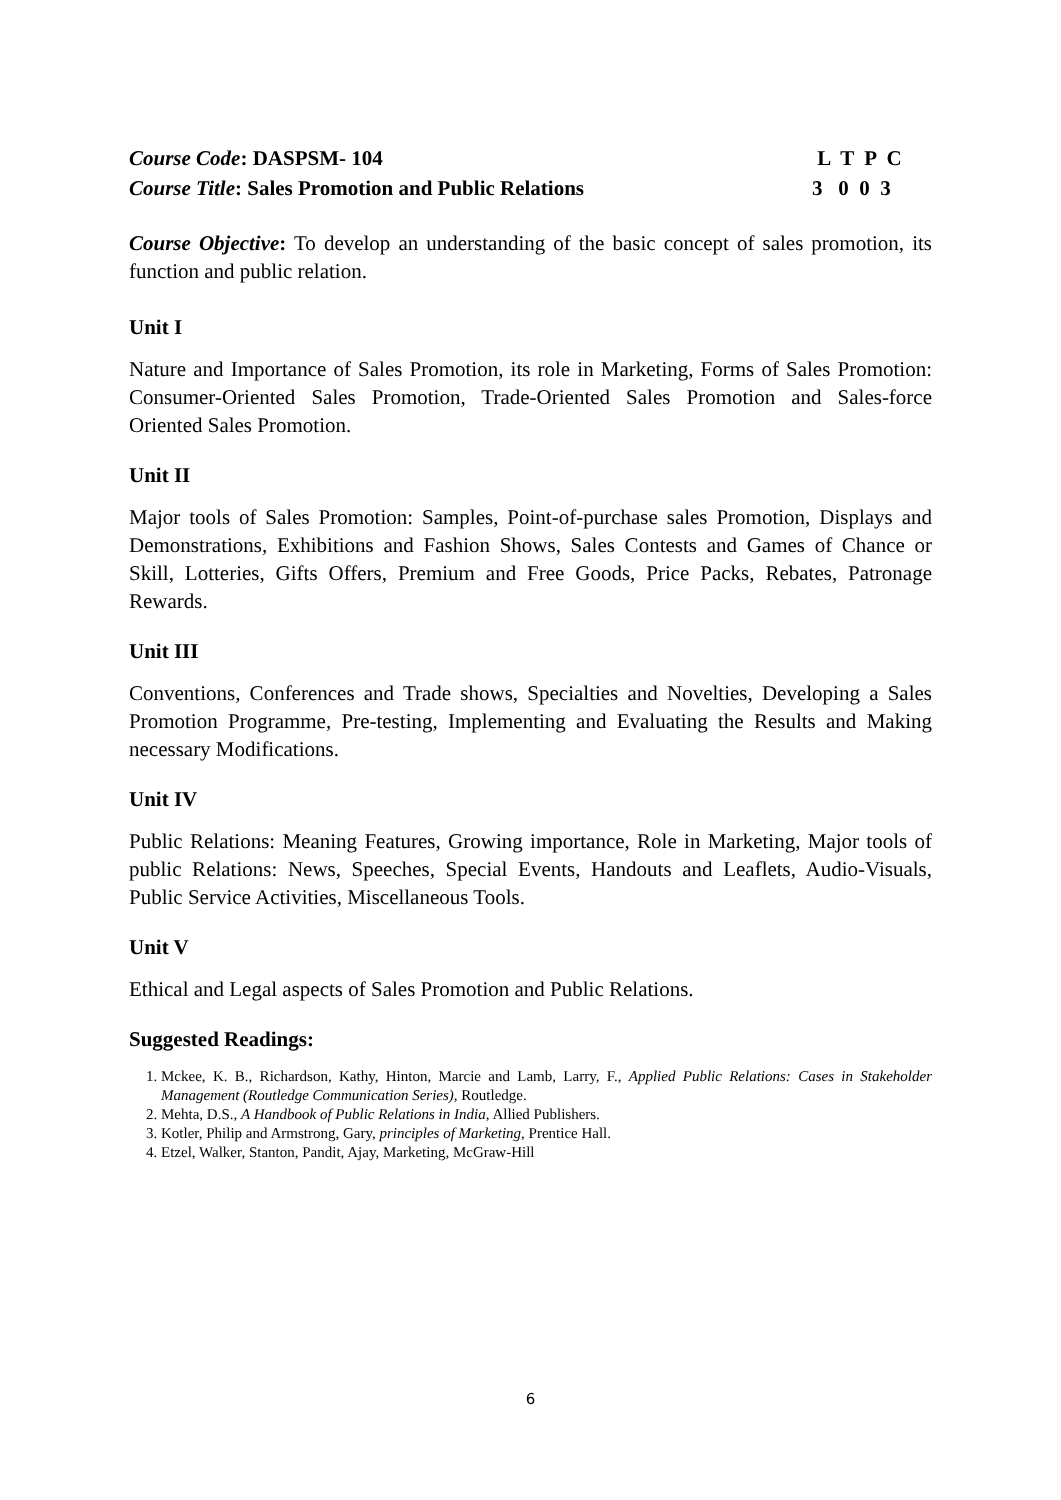Course Code: DASPSM- 104
Course Title: Sales Promotion and Public Relations
L T P C 3 0 0 3
Course Objective: To develop an understanding of the basic concept of sales promotion, its function and public relation.
Unit I
Nature and Importance of Sales Promotion, its role in Marketing, Forms of Sales Promotion: Consumer-Oriented Sales Promotion, Trade-Oriented Sales Promotion and Sales-force Oriented Sales Promotion.
Unit II
Major tools of Sales Promotion: Samples, Point-of-purchase sales Promotion, Displays and Demonstrations, Exhibitions and Fashion Shows, Sales Contests and Games of Chance or Skill, Lotteries, Gifts Offers, Premium and Free Goods, Price Packs, Rebates, Patronage Rewards.
Unit III
Conventions, Conferences and Trade shows, Specialties and Novelties, Developing a Sales Promotion Programme, Pre-testing, Implementing and Evaluating the Results and Making necessary Modifications.
Unit IV
Public Relations: Meaning Features, Growing importance, Role in Marketing, Major tools of public Relations: News, Speeches, Special Events, Handouts and Leaflets, Audio-Visuals, Public Service Activities, Miscellaneous Tools.
Unit V
Ethical and Legal aspects of Sales Promotion and Public Relations.
Suggested Readings:
1. Mckee, K. B., Richardson, Kathy, Hinton, Marcie and Lamb, Larry, F., Applied Public Relations: Cases in Stakeholder Management (Routledge Communication Series), Routledge.
2. Mehta, D.S., A Handbook of Public Relations in India, Allied Publishers.
3. Kotler, Philip and Armstrong, Gary, principles of Marketing, Prentice Hall.
4. Etzel, Walker, Stanton, Pandit, Ajay, Marketing, McGraw-Hill
6